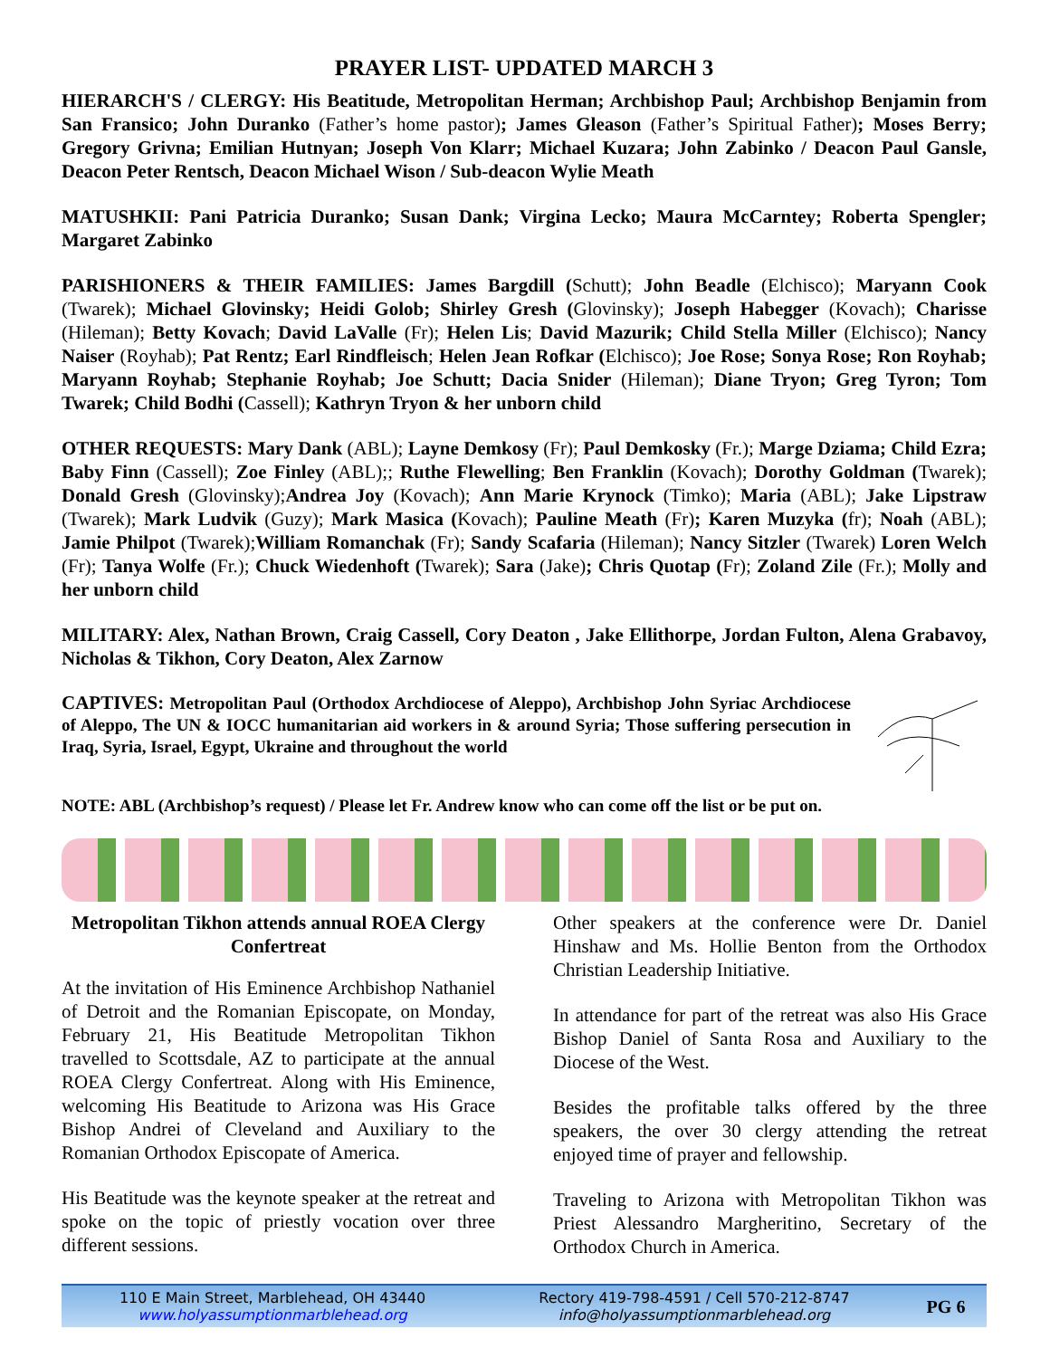PRAYER LIST- UPDATED MARCH 3
HIERARCH'S / CLERGY: His Beatitude, Metropolitan Herman; Archbishop Paul; Archbishop Benjamin from San Fransico; John Duranko (Father’s home pastor); James Gleason (Father’s Spiritual Father); Moses Berry; Gregory Grivna; Emilian Hutnyan; Joseph Von Klarr; Michael Kuzara; John Zabinko / Deacon Paul Gansle, Deacon Peter Rentsch, Deacon Michael Wison / Sub-deacon Wylie Meath
MATUSHKII: Pani Patricia Duranko; Susan Dank; Virgina Lecko; Maura McCarntey; Roberta Spengler; Margaret Zabinko
PARISHIONERS & THEIR FAMILIES: James Bargdill (Schutt); John Beadle (Elchisco); Maryann Cook (Twarek); Michael Glovinsky; Heidi Golob; Shirley Gresh (Glovinsky); Joseph Habegger (Kovach); Charisse (Hileman); Betty Kovach; David LaValle (Fr); Helen Lis; David Mazurik; Child Stella Miller (Elchisco); Nancy Naiser (Royhab); Pat Rentz; Earl Rindfleisch; Helen Jean Rofkar (Elchisco); Joe Rose; Sonya Rose; Ron Royhab; Maryann Royhab; Stephanie Royhab; Joe Schutt; Dacia Snider (Hileman); Diane Tryon; Greg Tyron; Tom Twarek; Child Bodhi (Cassell); Kathryn Tryon & her unborn child
OTHER REQUESTS: Mary Dank (ABL); Layne Demkosy (Fr); Paul Demkosky (Fr.); Marge Dziama; Child Ezra; Baby Finn (Cassell); Zoe Finley (ABL);; Ruthe Flewelling; Ben Franklin (Kovach); Dorothy Goldman (Twarek); Donald Gresh (Glovinsky);Andrea Joy (Kovach); Ann Marie Krynock (Timko); Maria (ABL); Jake Lipstraw (Twarek); Mark Ludvik (Guzy); Mark Masica (Kovach); Pauline Meath (Fr); Karen Muzyka (fr); Noah (ABL); Jamie Philpot (Twarek);William Romanchak (Fr); Sandy Scafaria (Hileman); Nancy Sitzler (Twarek) Loren Welch (Fr); Tanya Wolfe (Fr.); Chuck Wiedenhoft (Twarek); Sara (Jake); Chris Quotap (Fr); Zoland Zile (Fr.); Molly and her unborn child
MILITARY: Alex, Nathan Brown, Craig Cassell, Cory Deaton , Jake Ellithorpe, Jordan Fulton, Alena Grabavoy, Nicholas & Tikhon, Cory Deaton, Alex Zarnow
CAPTIVES: Metropolitan Paul (Orthodox Archdiocese of Aleppo), Archbishop John Syriac Archdiocese of Aleppo, The UN & IOCC humanitarian aid workers in & around Syria; Those suffering persecution in Iraq, Syria, Israel, Egypt, Ukraine and throughout the world
NOTE: ABL (Archbishop’s request) / Please let Fr. Andrew know who can come off the list or be put on.
Metropolitan Tikhon attends annual ROEA Clergy Confertreat
At the invitation of His Eminence Archbishop Nathaniel of Detroit and the Romanian Episcopate, on Monday, February 21, His Beatitude Metropolitan Tikhon travelled to Scottsdale, AZ to participate at the annual ROEA Clergy Confertreat. Along with His Eminence, welcoming His Beatitude to Arizona was His Grace Bishop Andrei of Cleveland and Auxiliary to the Romanian Orthodox Episcopate of America.
His Beatitude was the keynote speaker at the retreat and spoke on the topic of priestly vocation over three different sessions.
Other speakers at the conference were Dr. Daniel Hinshaw and Ms. Hollie Benton from the Orthodox Christian Leadership Initiative.
In attendance for part of the retreat was also His Grace Bishop Daniel of Santa Rosa and Auxiliary to the Diocese of the West.
Besides the profitable talks offered by the three speakers, the over 30 clergy attending the retreat enjoyed time of prayer and fellowship.
Traveling to Arizona with Metropolitan Tikhon was Priest Alessandro Margheritino, Secretary of the Orthodox Church in America.
110 E Main Street, Marblehead, OH 43440
www.holyassumptionmarblehead.org
Rectory 419-798-4591 / Cell 570-212-8747
info@holyassumptionmarblehead.org
PG 6